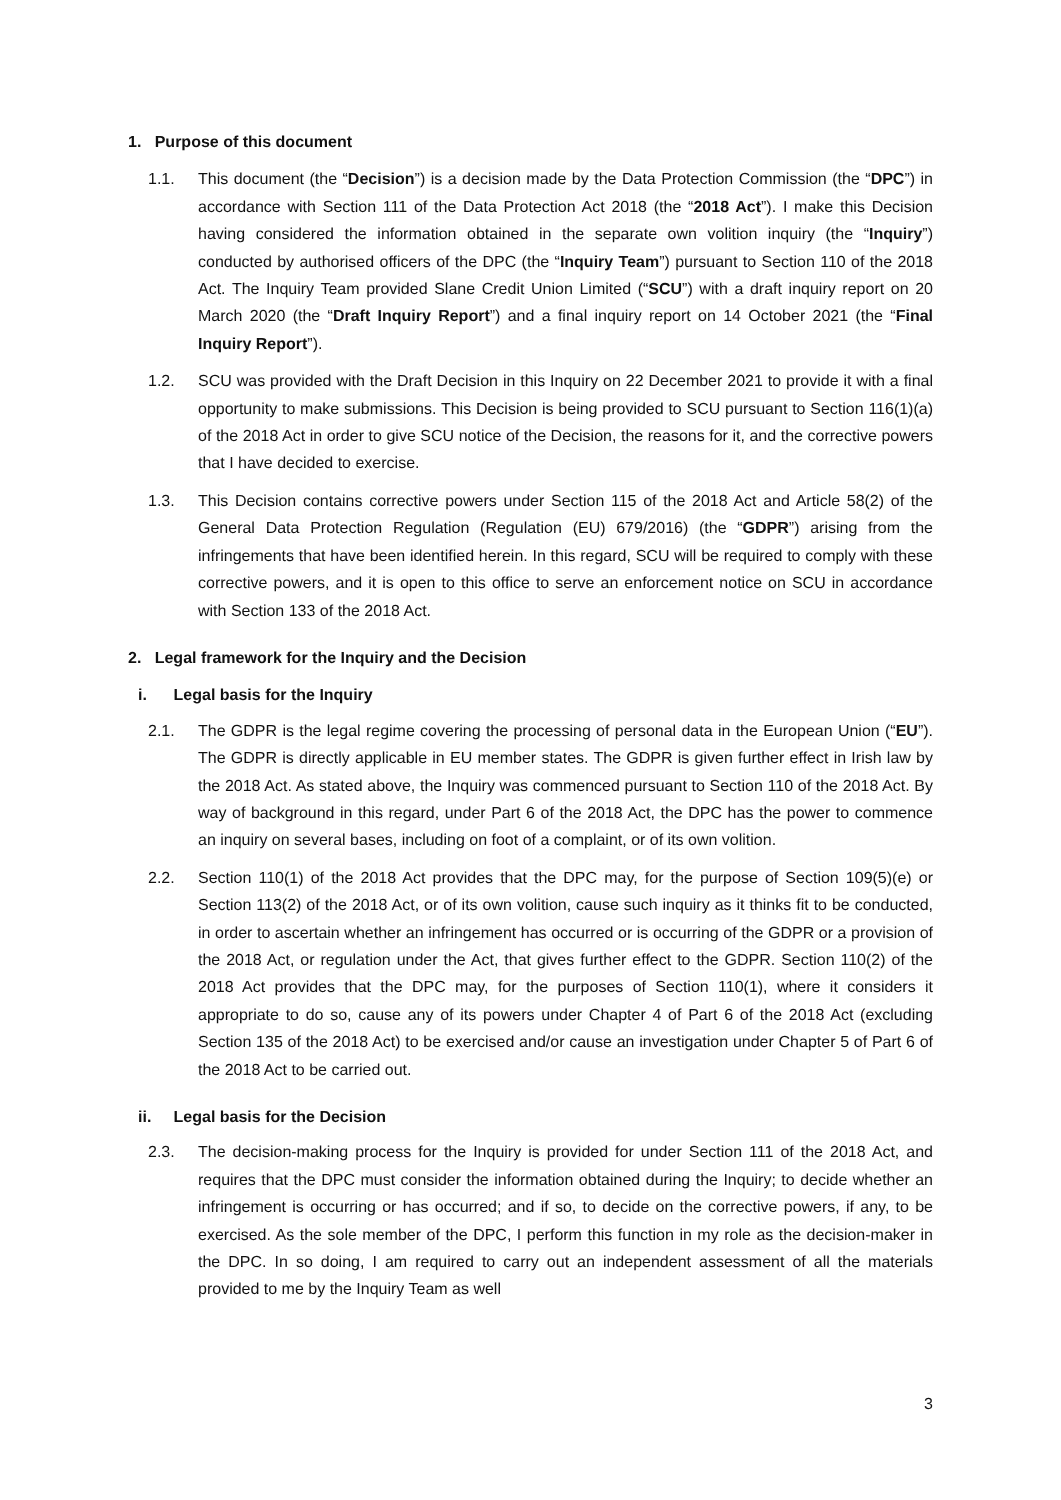1. Purpose of this document
1.1. This document (the “Decision”) is a decision made by the Data Protection Commission (the “DPC”) in accordance with Section 111 of the Data Protection Act 2018 (the “2018 Act”). I make this Decision having considered the information obtained in the separate own volition inquiry (the “Inquiry”) conducted by authorised officers of the DPC (the “Inquiry Team”) pursuant to Section 110 of the 2018 Act. The Inquiry Team provided Slane Credit Union Limited (“SCU”) with a draft inquiry report on 20 March 2020 (the “Draft Inquiry Report”) and a final inquiry report on 14 October 2021 (the “Final Inquiry Report”).
1.2. SCU was provided with the Draft Decision in this Inquiry on 22 December 2021 to provide it with a final opportunity to make submissions. This Decision is being provided to SCU pursuant to Section 116(1)(a) of the 2018 Act in order to give SCU notice of the Decision, the reasons for it, and the corrective powers that I have decided to exercise.
1.3. This Decision contains corrective powers under Section 115 of the 2018 Act and Article 58(2) of the General Data Protection Regulation (Regulation (EU) 679/2016) (the “GDPR”) arising from the infringements that have been identified herein. In this regard, SCU will be required to comply with these corrective powers, and it is open to this office to serve an enforcement notice on SCU in accordance with Section 133 of the 2018 Act.
2. Legal framework for the Inquiry and the Decision
i. Legal basis for the Inquiry
2.1. The GDPR is the legal regime covering the processing of personal data in the European Union (“EU”). The GDPR is directly applicable in EU member states. The GDPR is given further effect in Irish law by the 2018 Act. As stated above, the Inquiry was commenced pursuant to Section 110 of the 2018 Act. By way of background in this regard, under Part 6 of the 2018 Act, the DPC has the power to commence an inquiry on several bases, including on foot of a complaint, or of its own volition.
2.2. Section 110(1) of the 2018 Act provides that the DPC may, for the purpose of Section 109(5)(e) or Section 113(2) of the 2018 Act, or of its own volition, cause such inquiry as it thinks fit to be conducted, in order to ascertain whether an infringement has occurred or is occurring of the GDPR or a provision of the 2018 Act, or regulation under the Act, that gives further effect to the GDPR. Section 110(2) of the 2018 Act provides that the DPC may, for the purposes of Section 110(1), where it considers it appropriate to do so, cause any of its powers under Chapter 4 of Part 6 of the 2018 Act (excluding Section 135 of the 2018 Act) to be exercised and/or cause an investigation under Chapter 5 of Part 6 of the 2018 Act to be carried out.
ii. Legal basis for the Decision
2.3. The decision-making process for the Inquiry is provided for under Section 111 of the 2018 Act, and requires that the DPC must consider the information obtained during the Inquiry; to decide whether an infringement is occurring or has occurred; and if so, to decide on the corrective powers, if any, to be exercised. As the sole member of the DPC, I perform this function in my role as the decision-maker in the DPC. In so doing, I am required to carry out an independent assessment of all the materials provided to me by the Inquiry Team as well
3